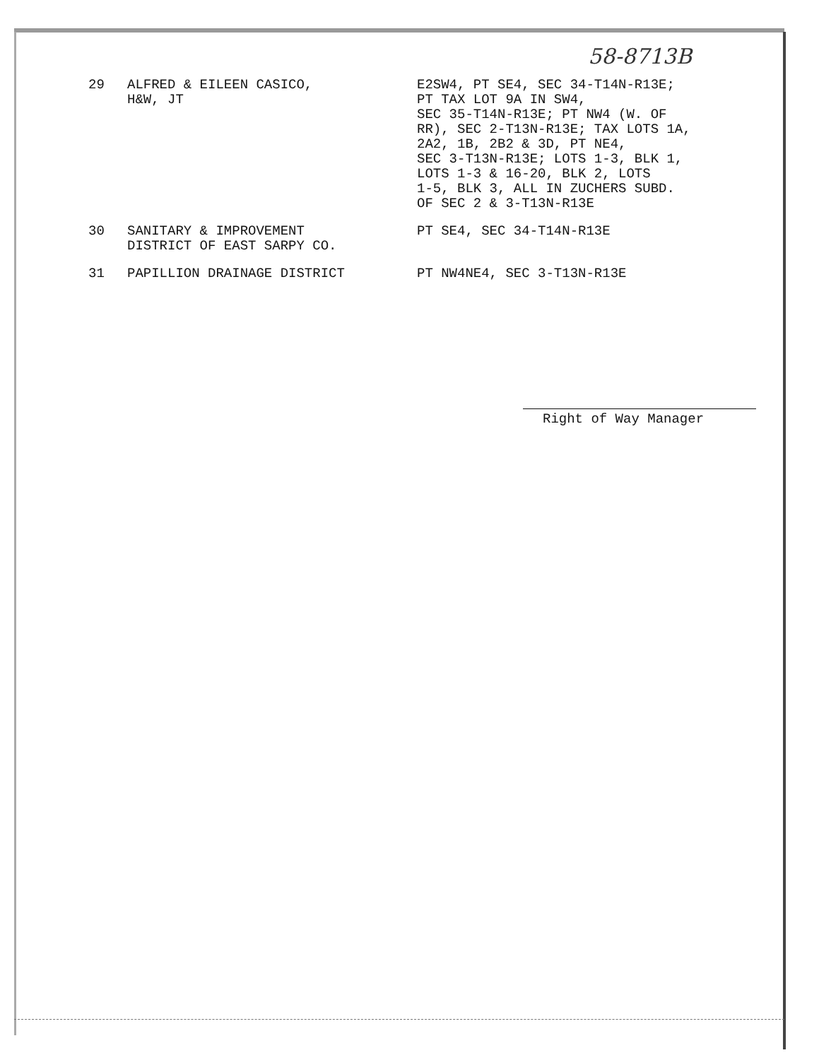58-8713B
| 29 | ALFRED & EILEEN CASICO, H&W, JT | E2SW4, PT SE4, SEC 34-T14N-R13E; PT TAX LOT 9A IN SW4, SEC 35-T14N-R13E; PT NW4 (W. OF RR), SEC 2-T13N-R13E; TAX LOTS 1A, 2A2, 1B, 2B2 & 3D, PT NE4, SEC 3-T13N-R13E; LOTS 1-3, BLK 1, LOTS 1-3 & 16-20, BLK 2, LOTS 1-5, BLK 3, ALL IN ZUCHERS SUBD. OF SEC 2 & 3-T13N-R13E |
| 30 | SANITARY & IMPROVEMENT DISTRICT OF EAST SARPY CO. | PT SE4, SEC 34-T14N-R13E |
| 31 | PAPILLION DRAINAGE DISTRICT | PT NW4NE4, SEC 3-T13N-R13E |
Right of Way Manager